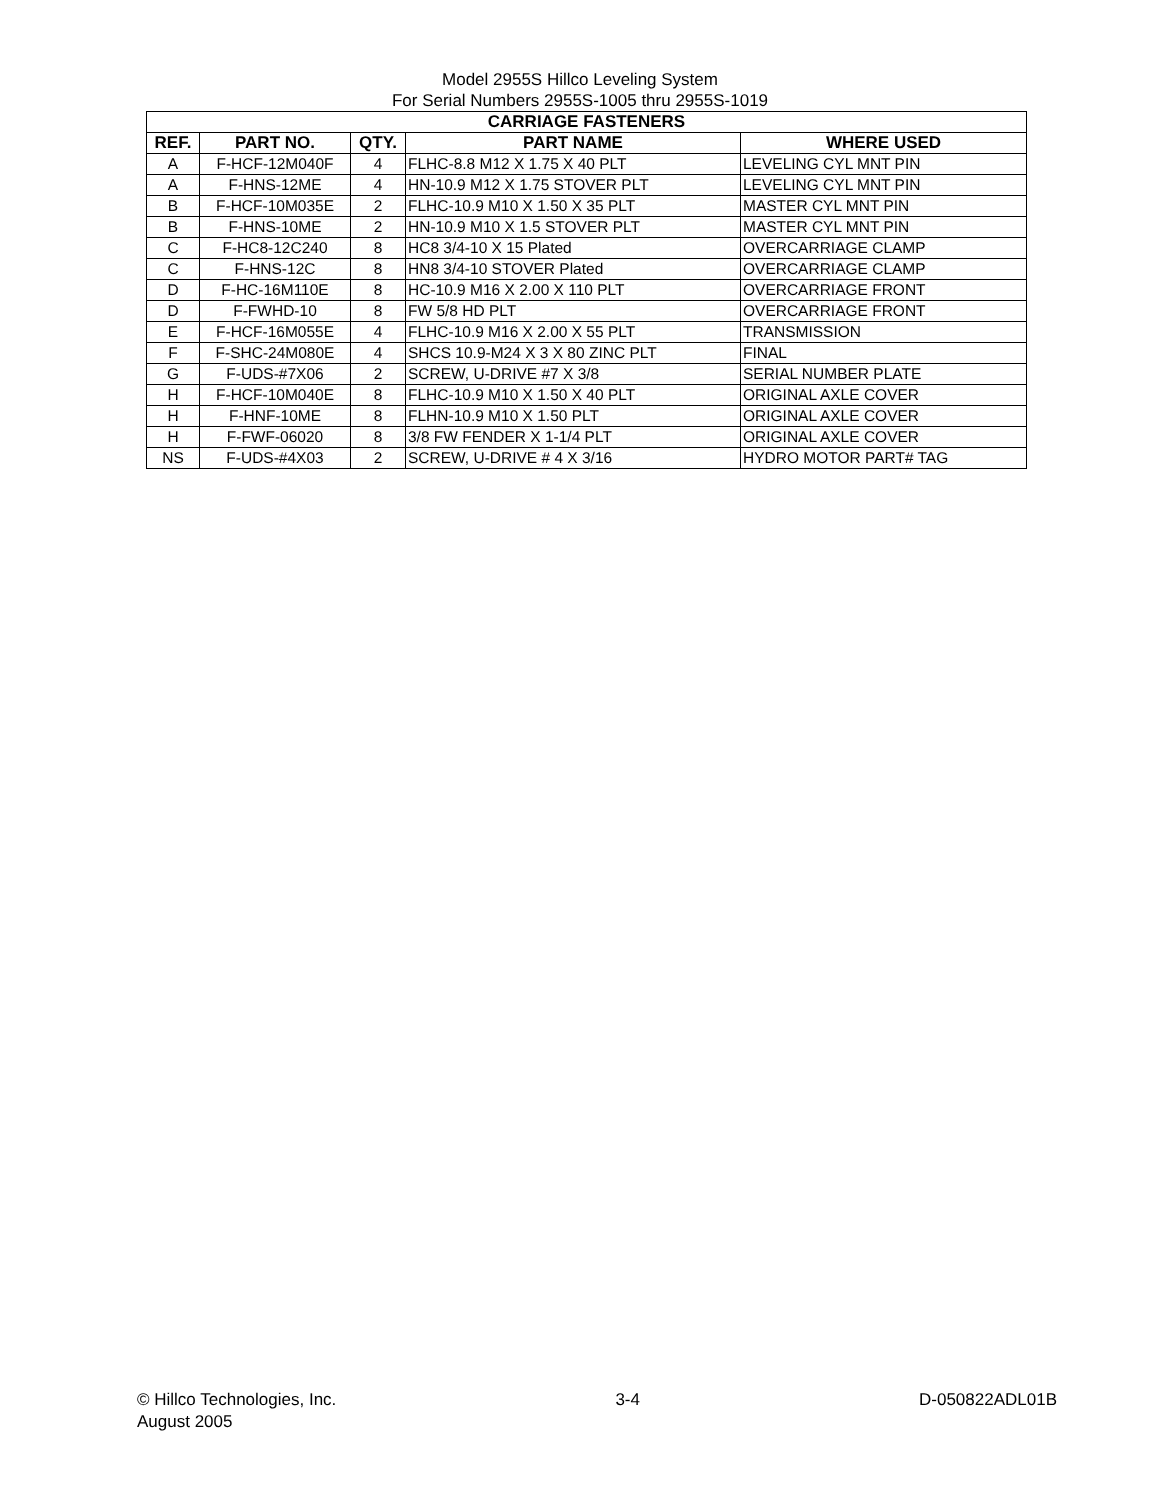Model 2955S Hillco Leveling System
For Serial Numbers 2955S-1005 thru 2955S-1019
| CARRIAGE FASTENERS | | | | |
| --- | --- | --- | --- | --- |
| REF. | PART NO. | QTY. | PART NAME | WHERE USED |
| A | F-HCF-12M040F | 4 | FLHC-8.8 M12 X 1.75 X 40 PLT | LEVELING CYL MNT PIN |
| A | F-HNS-12ME | 4 | HN-10.9 M12 X 1.75 STOVER PLT | LEVELING CYL MNT PIN |
| B | F-HCF-10M035E | 2 | FLHC-10.9 M10 X 1.50 X 35 PLT | MASTER CYL MNT PIN |
| B | F-HNS-10ME | 2 | HN-10.9 M10 X 1.5 STOVER PLT | MASTER CYL MNT PIN |
| C | F-HC8-12C240 | 8 | HC8 3/4-10 X 15 Plated | OVERCARRIAGE CLAMP |
| C | F-HNS-12C | 8 | HN8 3/4-10 STOVER Plated | OVERCARRIAGE CLAMP |
| D | F-HC-16M110E | 8 | HC-10.9 M16 X 2.00 X 110 PLT | OVERCARRIAGE FRONT |
| D | F-FWHD-10 | 8 | FW 5/8 HD PLT | OVERCARRIAGE FRONT |
| E | F-HCF-16M055E | 4 | FLHC-10.9 M16 X 2.00 X 55 PLT | TRANSMISSION |
| F | F-SHC-24M080E | 4 | SHCS 10.9-M24 X 3 X 80 ZINC PLT | FINAL |
| G | F-UDS-#7X06 | 2 | SCREW, U-DRIVE #7 X 3/8 | SERIAL NUMBER PLATE |
| H | F-HCF-10M040E | 8 | FLHC-10.9 M10 X 1.50 X 40 PLT | ORIGINAL AXLE COVER |
| H | F-HNF-10ME | 8 | FLHN-10.9 M10 X 1.50 PLT | ORIGINAL AXLE COVER |
| H | F-FWF-06020 | 8 | 3/8 FW FENDER X 1-1/4 PLT | ORIGINAL AXLE COVER |
| NS | F-UDS-#4X03 | 2 | SCREW, U-DRIVE # 4 X 3/16 | HYDRO MOTOR PART# TAG |
© Hillco Technologies, Inc.
August 2005
3-4 D-050822ADL01B